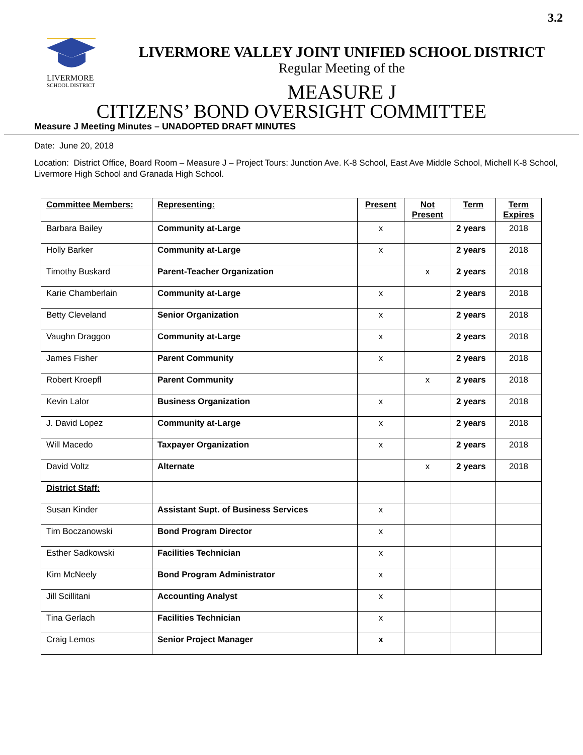3.2
LIVERMORE
SCHOOL DISTRICT
LIVERMORE VALLEY JOINT UNIFIED SCHOOL DISTRICT
Regular Meeting of the
MEASURE J
CITIZENS’ BOND OVERSIGHT COMMITTEE
Measure J Meeting Minutes – UNADOPTED DRAFT MINUTES
Date: June 20, 2018
Location: District Office, Board Room – Measure J – Project Tours: Junction Ave. K-8 School, East Ave Middle School, Michell K-8 School, Livermore High School and Granada High School.
| Committee Members: | Representing: | Present | Not Present | Term | Term Expires |
| --- | --- | --- | --- | --- | --- |
| Barbara Bailey | Community at-Large | x | | 2 years | 2018 |
| Holly Barker | Community at-Large | x | | 2 years | 2018 |
| Timothy Buskard | Parent-Teacher Organization | | x | 2 years | 2018 |
| Karie Chamberlain | Community at-Large | x | | 2 years | 2018 |
| Betty Cleveland | Senior Organization | x | | 2 years | 2018 |
| Vaughn Draggoo | Community at-Large | x | | 2 years | 2018 |
| James Fisher | Parent Community | x | | 2 years | 2018 |
| Robert Kroepfl | Parent Community | | x | 2 years | 2018 |
| Kevin Lalor | Business Organization | x | | 2 years | 2018 |
| J. David Lopez | Community at-Large | x | | 2 years | 2018 |
| Will Macedo | Taxpayer Organization | x | | 2 years | 2018 |
| David Voltz | Alternate | | x | 2 years | 2018 |
| District Staff: | | | | | |
| Susan Kinder | Assistant Supt. of Business Services | x | | | |
| Tim Boczanowski | Bond Program Director | x | | | |
| Esther Sadkowski | Facilities Technician | x | | | |
| Kim McNeely | Bond Program Administrator | x | | | |
| Jill Scillitani | Accounting Analyst | x | | | |
| Tina Gerlach | Facilities Technician | x | | | |
| Craig Lemos | Senior Project Manager | x | | | |